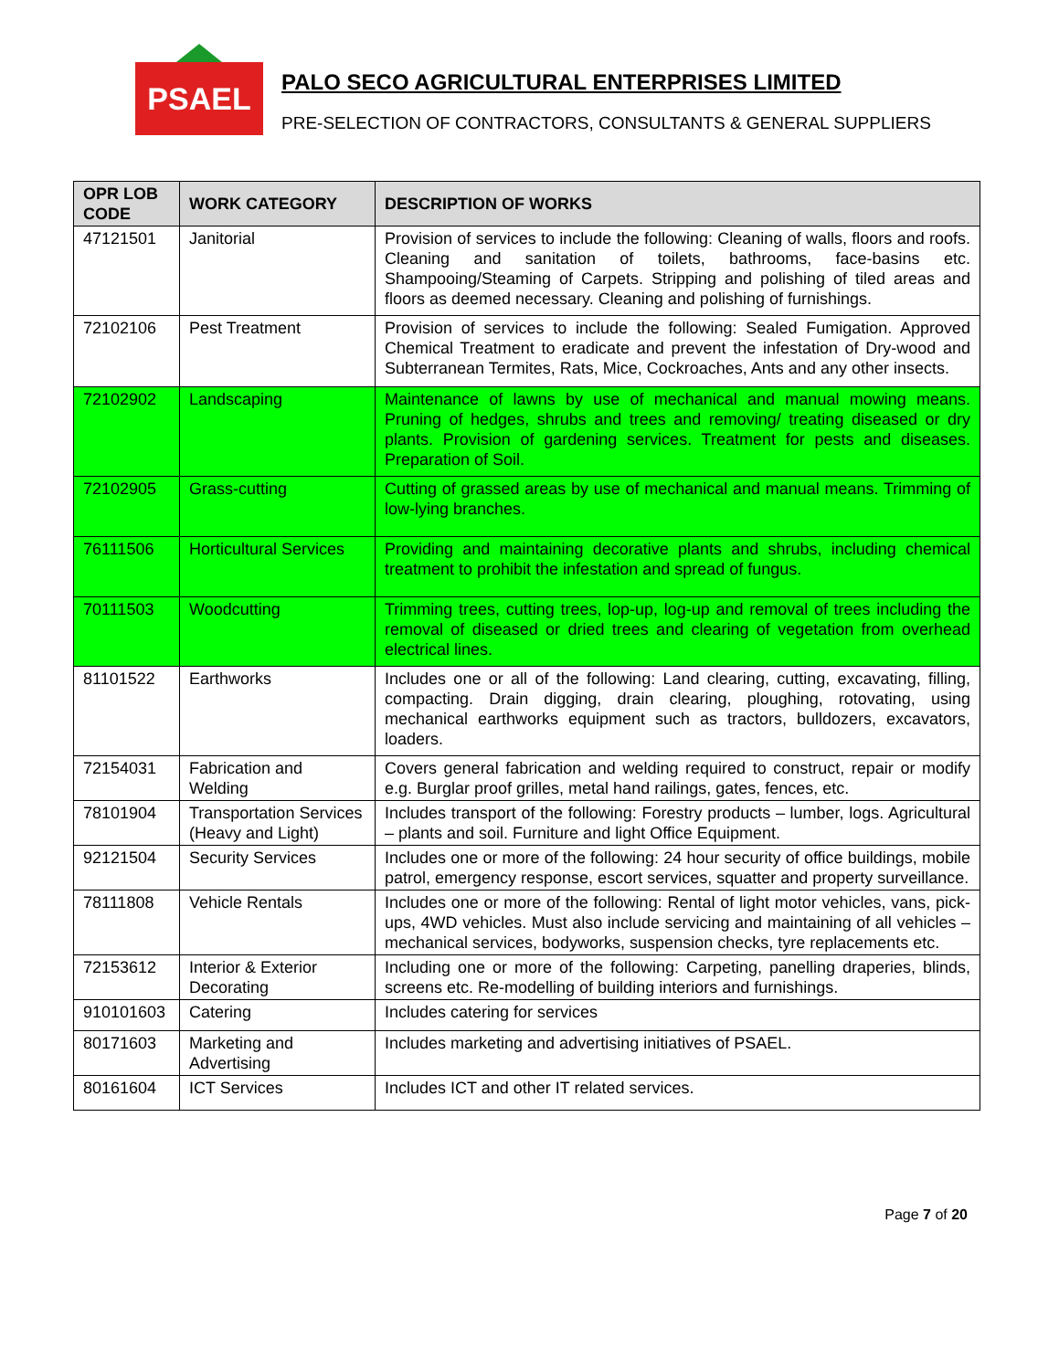PSAEL
PALO SECO AGRICULTURAL ENTERPRISES LIMITED
PRE-SELECTION OF CONTRACTORS, CONSULTANTS & GENERAL SUPPLIERS
| OPR LOB CODE | WORK CATEGORY | DESCRIPTION OF WORKS |
| --- | --- | --- |
| 47121501 | Janitorial | Provision of services to include the following: Cleaning of walls, floors and roofs. Cleaning and sanitation of toilets, bathrooms, face-basins etc. Shampooing/Steaming of Carpets. Stripping and polishing of tiled areas and floors as deemed necessary. Cleaning and polishing of furnishings. |
| 72102106 | Pest Treatment | Provision of services to include the following: Sealed Fumigation. Approved Chemical Treatment to eradicate and prevent the infestation of Dry-wood and Subterranean Termites, Rats, Mice, Cockroaches, Ants and any other insects. |
| 72102902 | Landscaping | Maintenance of lawns by use of mechanical and manual mowing means. Pruning of hedges, shrubs and trees and removing/ treating diseased or dry plants. Provision of gardening services. Treatment for pests and diseases. Preparation of Soil. |
| 72102905 | Grass-cutting | Cutting of grassed areas by use of mechanical and manual means. Trimming of low-lying branches. |
| 76111506 | Horticultural Services | Providing and maintaining decorative plants and shrubs, including chemical treatment to prohibit the infestation and spread of fungus. |
| 70111503 | Woodcutting | Trimming trees, cutting trees, lop-up, log-up and removal of trees including the removal of diseased or dried trees and clearing of vegetation from overhead electrical lines. |
| 81101522 | Earthworks | Includes one or all of the following: Land clearing, cutting, excavating, filling, compacting. Drain digging, drain clearing, ploughing, rotovating, using mechanical earthworks equipment such as tractors, bulldozers, excavators, loaders. |
| 72154031 | Fabrication and Welding | Covers general fabrication and welding required to construct, repair or modify e.g. Burglar proof grilles, metal hand railings, gates, fences, etc. |
| 78101904 | Transportation Services (Heavy and Light) | Includes transport of the following: Forestry products – lumber, logs. Agricultural – plants and soil. Furniture and light Office Equipment. |
| 92121504 | Security Services | Includes one or more of the following: 24 hour security of office buildings, mobile patrol, emergency response, escort services, squatter and property surveillance. |
| 78111808 | Vehicle Rentals | Includes one or more of the following: Rental of light motor vehicles, vans, pick-ups, 4WD vehicles. Must also include servicing and maintaining of all vehicles – mechanical services, bodyworks, suspension checks, tyre replacements etc. |
| 72153612 | Interior & Exterior Decorating | Including one or more of the following: Carpeting, panelling draperies, blinds, screens etc. Re-modelling of building interiors and furnishings. |
| 910101603 | Catering | Includes catering for services |
| 80171603 | Marketing and Advertising | Includes marketing and advertising initiatives of PSAEL. |
| 80161604 | ICT Services | Includes ICT and other IT related services. |
Page 7 of 20